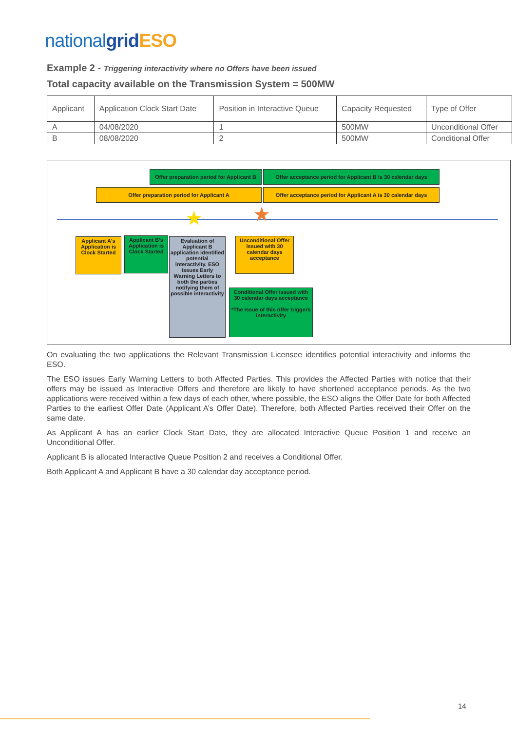nationalgrid ESO
Example 2 - Triggering interactivity where no Offers have been issued
Total capacity available on the Transmission System = 500MW
| Applicant | Application Clock Start Date | Position in Interactive Queue | Capacity Requested | Type of Offer |
| A | 04/08/2020 | 1 | 500MW | Unconditional Offer |
| B | 08/08/2020 | 2 | 500MW | Conditional Offer |
Offer preparation period for Applicant B
Offer acceptance period for Applicant B is 30 calendar days
Offer preparation period for Applicant A
Offer acceptance period for Applicant A is 30 calendar days
★ ★
Applicant A's Application is Clock Started
Applicant B's Application is Clock Started
Evaluation of Applicant B application identified potential interactivity. ESO issues Early Warning Letters to both the parties notifying them of possible interactivity
Unconditional Offer issued with 30 calendar days acceptance
Conditional Offer issued with 30 calendar days acceptance
*The issue of this offer triggers interactivity
On evaluating the two applications the Relevant Transmission Licensee identifies potential interactivity and informs the ESO.
The ESO issues Early Warning Letters to both Affected Parties. This provides the Affected Parties with notice that their offers may be issued as Interactive Offers and therefore are likely to have shortened acceptance periods. As the two applications were received within a few days of each other, where possible, the ESO aligns the Offer Date for both Affected Parties to the earliest Offer Date (Applicant A’s Offer Date). Therefore, both Affected Parties received their Offer on the same date.
As Applicant A has an earlier Clock Start Date, they are allocated Interactive Queue Position 1 and receive an Unconditional Offer.
Applicant B is allocated Interactive Queue Position 2 and receives a Conditional Offer.
Both Applicant A and Applicant B have a 30 calendar day acceptance period.
14